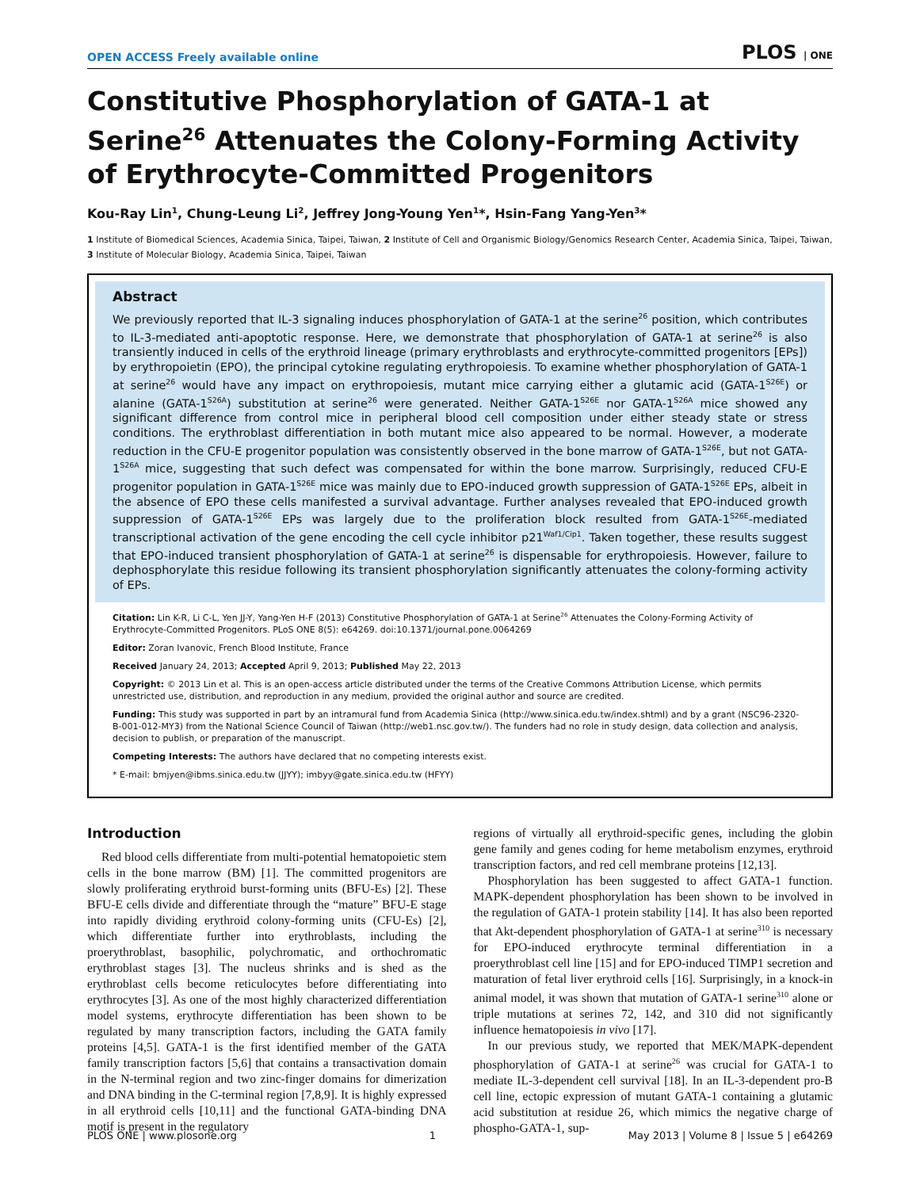OPEN ACCESS Freely available online PLOS | ONE
Constitutive Phosphorylation of GATA-1 at Serine<sup>26</sup> Attenuates the Colony-Forming Activity of Erythrocyte-Committed Progenitors
Kou-Ray Lin<sup>1</sup>, Chung-Leung Li<sup>2</sup>, Jeffrey Jong-Young Yen<sup>1</sup>*, Hsin-Fang Yang-Yen<sup>3</sup>*
1 Institute of Biomedical Sciences, Academia Sinica, Taipei, Taiwan, 2 Institute of Cell and Organismic Biology/Genomics Research Center, Academia Sinica, Taipei, Taiwan, 3 Institute of Molecular Biology, Academia Sinica, Taipei, Taiwan
Abstract
We previously reported that IL-3 signaling induces phosphorylation of GATA-1 at the serine<sup>26</sup> position, which contributes to IL-3-mediated anti-apoptotic response. Here, we demonstrate that phosphorylation of GATA-1 at serine<sup>26</sup> is also transiently induced in cells of the erythroid lineage (primary erythroblasts and erythrocyte-committed progenitors [EPs]) by erythropoietin (EPO), the principal cytokine regulating erythropoiesis. To examine whether phosphorylation of GATA-1 at serine<sup>26</sup> would have any impact on erythropoiesis, mutant mice carrying either a glutamic acid (GATA-1<sup>S26E</sup>) or alanine (GATA-1<sup>S26A</sup>) substitution at serine<sup>26</sup> were generated. Neither GATA-1<sup>S26E</sup> nor GATA-1<sup>S26A</sup> mice showed any significant difference from control mice in peripheral blood cell composition under either steady state or stress conditions. The erythroblast differentiation in both mutant mice also appeared to be normal. However, a moderate reduction in the CFU-E progenitor population was consistently observed in the bone marrow of GATA-1<sup>S26E</sup>, but not GATA-1<sup>S26A</sup> mice, suggesting that such defect was compensated for within the bone marrow. Surprisingly, reduced CFU-E progenitor population in GATA-1<sup>S26E</sup> mice was mainly due to EPO-induced growth suppression of GATA-1<sup>S26E</sup> EPs, albeit in the absence of EPO these cells manifested a survival advantage. Further analyses revealed that EPO-induced growth suppression of GATA-1<sup>S26E</sup> EPs was largely due to the proliferation block resulted from GATA-1<sup>S26E</sup>-mediated transcriptional activation of the gene encoding the cell cycle inhibitor p21<sup>Waf1/Cip1</sup>. Taken together, these results suggest that EPO-induced transient phosphorylation of GATA-1 at serine<sup>26</sup> is dispensable for erythropoiesis. However, failure to dephosphorylate this residue following its transient phosphorylation significantly attenuates the colony-forming activity of EPs.
Citation: Lin K-R, Li C-L, Yen JJ-Y, Yang-Yen H-F (2013) Constitutive Phosphorylation of GATA-1 at Serine<sup>26</sup> Attenuates the Colony-Forming Activity of Erythrocyte-Committed Progenitors. PLoS ONE 8(5): e64269. doi:10.1371/journal.pone.0064269
Editor: Zoran Ivanovic, French Blood Institute, France
Received January 24, 2013; Accepted April 9, 2013; Published May 22, 2013
Copyright: © 2013 Lin et al. This is an open-access article distributed under the terms of the Creative Commons Attribution License, which permits unrestricted use, distribution, and reproduction in any medium, provided the original author and source are credited.
Funding: This study was supported in part by an intramural fund from Academia Sinica (http://www.sinica.edu.tw/index.shtml) and by a grant (NSC96-2320-B-001-012-MY3) from the National Science Council of Taiwan (http://web1.nsc.gov.tw/). The funders had no role in study design, data collection and analysis, decision to publish, or preparation of the manuscript.
Competing Interests: The authors have declared that no competing interests exist.
* E-mail: bmjyen@ibms.sinica.edu.tw (JJYY); imbyy@gate.sinica.edu.tw (HFYY)
Introduction
Red blood cells differentiate from multi-potential hematopoietic stem cells in the bone marrow (BM) [1]. The committed progenitors are slowly proliferating erythroid burst-forming units (BFU-Es) [2]. These BFU-E cells divide and differentiate through the “mature” BFU-E stage into rapidly dividing erythroid colony-forming units (CFU-Es) [2], which differentiate further into erythroblasts, including the proerythroblast, basophilic, polychromatic, and orthochromatic erythroblast stages [3]. The nucleus shrinks and is shed as the erythroblast cells become reticulocytes before differentiating into erythrocytes [3]. As one of the most highly characterized differentiation model systems, erythrocyte differentiation has been shown to be regulated by many transcription factors, including the GATA family proteins [4,5]. GATA-1 is the first identified member of the GATA family transcription factors [5,6] that contains a transactivation domain in the N-terminal region and two zinc-finger domains for dimerization and DNA binding in the C-terminal region [7,8,9]. It is highly expressed in all erythroid cells [10,11] and the functional GATA-binding DNA motif is present in the regulatory
regions of virtually all erythroid-specific genes, including the globin gene family and genes coding for heme metabolism enzymes, erythroid transcription factors, and red cell membrane proteins [12,13].
Phosphorylation has been suggested to affect GATA-1 function. MAPK-dependent phosphorylation has been shown to be involved in the regulation of GATA-1 protein stability [14]. It has also been reported that Akt-dependent phosphorylation of GATA-1 at serine<sup>310</sup> is necessary for EPO-induced erythrocyte terminal differentiation in a proerythroblast cell line [15] and for EPO-induced TIMP1 secretion and maturation of fetal liver erythroid cells [16]. Surprisingly, in a knock-in animal model, it was shown that mutation of GATA-1 serine<sup>310</sup> alone or triple mutations at serines 72, 142, and 310 did not significantly influence hematopoiesis in vivo [17].
In our previous study, we reported that MEK/MAPK-dependent phosphorylation of GATA-1 at serine<sup>26</sup> was crucial for GATA-1 to mediate IL-3-dependent cell survival [18]. In an IL-3-dependent pro-B cell line, ectopic expression of mutant GATA-1 containing a glutamic acid substitution at residue 26, which mimics the negative charge of phospho-GATA-1, sup-
PLOS ONE | www.plosone.org 1 May 2013 | Volume 8 | Issue 5 | e64269